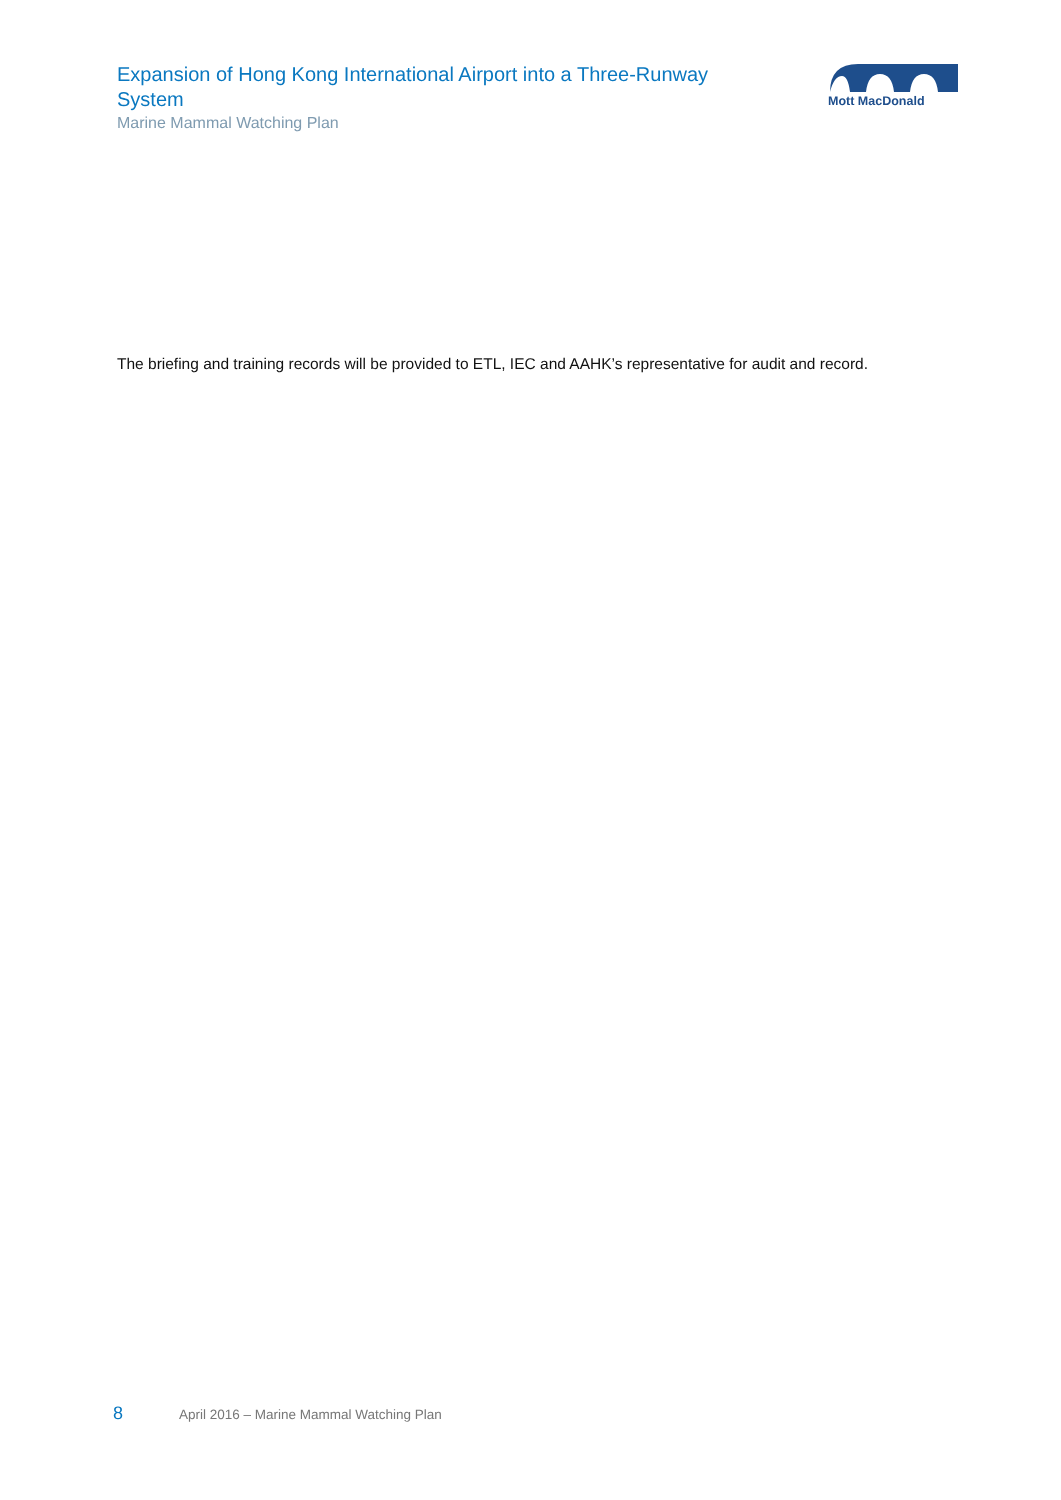Expansion of Hong Kong International Airport into a Three-Runway System
Marine Mammal Watching Plan
Mott MacDonald
The briefing and training records will be provided to ETL, IEC and AAHK’s representative for audit and record.
8 April 2016 – Marine Mammal Watching Plan